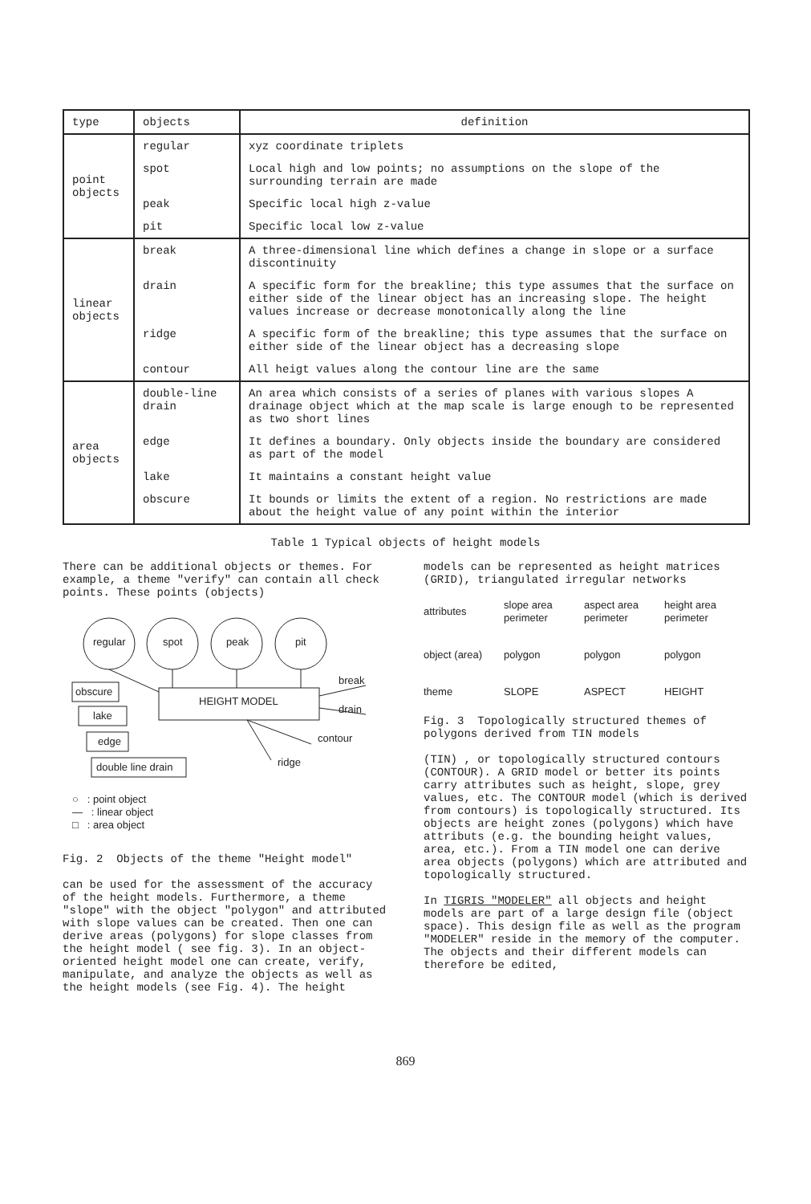| type | objects | definition |
| --- | --- | --- |
| point objects | regular | xyz coordinate triplets |
| | spot | Local high and low points; no assumptions on the slope of the surrounding terrain are made |
| | peak | Specific local high z-value |
| | pit | Specific local low z-value |
| linear objects | break | A three-dimensional line which defines a change in slope or a surface discontinuity |
| | drain | A specific form for the breakline; this type assumes that the surface on either side of the linear object has an increasing slope. The height values increase or decrease monotonically along the line |
| | ridge | A specific form of the breakline; this type assumes that the surface on either side of the linear object has a decreasing slope |
| | contour | All heigt values along the contour line are the same |
| area objects | double-line drain | An area which consists of a series of planes with various slopes A drainage object which at the map scale is large enough to be represented as two short lines |
| | edge | It defines a boundary. Only objects inside the boundary are considered as part of the model |
| | lake | It maintains a constant height value |
| | obscure | It bounds or limits the extent of a region. No restrictions are made about the height value of any point within the interior |
Table 1 Typical objects of height models
There can be additional objects or themes. For example, a theme "verify" can contain all check points. These points (objects)
regular spot peak pit
HEIGHT MODEL
obscure
lake
edge
double line drain
break
drain
contour
ridge
○ : point object
— : linear object
□ : area object
Fig. 2 Objects of the theme "Height model"
can be used for the assessment of the accuracy of the height models. Furthermore, a theme "slope" with the object "polygon" and attributed with slope values can be created. Then one can derive areas (polygons) for slope classes from the height model ( see fig. 3). In an object-oriented height model one can create, verify, manipulate, and analyze the objects as well as the height models (see Fig. 4). The height
models can be represented as height matrices (GRID), triangulated irregular networks
attributes
slope area perimeter
aspect area perimeter
height area perimeter
object (area)
polygon
polygon
polygon
theme
SLOPE
ASPECT
HEIGHT
Fig. 3 Topologically structured themes of polygons derived from TIN models
(TIN) , or topologically structured contours (CONTOUR). A GRID model or better its points carry attributes such as height, slope, grey values, etc. The CONTOUR model (which is derived from contours) is topologically structured. Its objects are height zones (polygons) which have attributs (e.g. the bounding height values, area, etc.). From a TIN model one can derive area objects (polygons) which are attributed and topologically structured.
In TIGRIS "MODELER" all objects and height models are part of a large design file (object space). This design file as well as the program "MODELER" reside in the memory of the computer. The objects and their different models can therefore be edited,
869